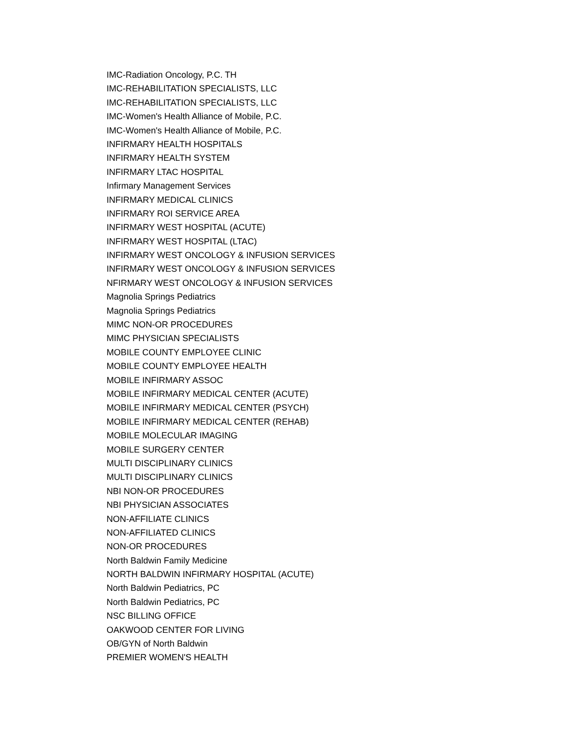IMC-Radiation Oncology, P.C. TH
IMC-REHABILITATION SPECIALISTS, LLC
IMC-REHABILITATION SPECIALISTS, LLC
IMC-Women's Health Alliance of Mobile, P.C.
IMC-Women's Health Alliance of Mobile, P.C.
INFIRMARY HEALTH HOSPITALS
INFIRMARY HEALTH SYSTEM
INFIRMARY LTAC HOSPITAL
Infirmary Management Services
INFIRMARY MEDICAL CLINICS
INFIRMARY ROI SERVICE AREA
INFIRMARY WEST HOSPITAL (ACUTE)
INFIRMARY WEST HOSPITAL (LTAC)
INFIRMARY WEST ONCOLOGY & INFUSION SERVICES
INFIRMARY WEST ONCOLOGY & INFUSION SERVICES
NFIRMARY WEST ONCOLOGY & INFUSION SERVICES
Magnolia Springs Pediatrics
Magnolia Springs Pediatrics
MIMC NON-OR PROCEDURES
MIMC PHYSICIAN SPECIALISTS
MOBILE COUNTY EMPLOYEE CLINIC
MOBILE COUNTY EMPLOYEE HEALTH
MOBILE INFIRMARY ASSOC
MOBILE INFIRMARY MEDICAL CENTER (ACUTE)
MOBILE INFIRMARY MEDICAL CENTER (PSYCH)
MOBILE INFIRMARY MEDICAL CENTER (REHAB)
MOBILE MOLECULAR IMAGING
MOBILE SURGERY CENTER
MULTI DISCIPLINARY CLINICS
MULTI DISCIPLINARY CLINICS
NBI NON-OR PROCEDURES
NBI PHYSICIAN ASSOCIATES
NON-AFFILIATE CLINICS
NON-AFFILIATED CLINICS
NON-OR PROCEDURES
North Baldwin Family Medicine
NORTH BALDWIN INFIRMARY HOSPITAL (ACUTE)
North Baldwin Pediatrics, PC
North Baldwin Pediatrics, PC
NSC BILLING OFFICE
OAKWOOD CENTER FOR LIVING
OB/GYN of North Baldwin
PREMIER WOMEN'S HEALTH